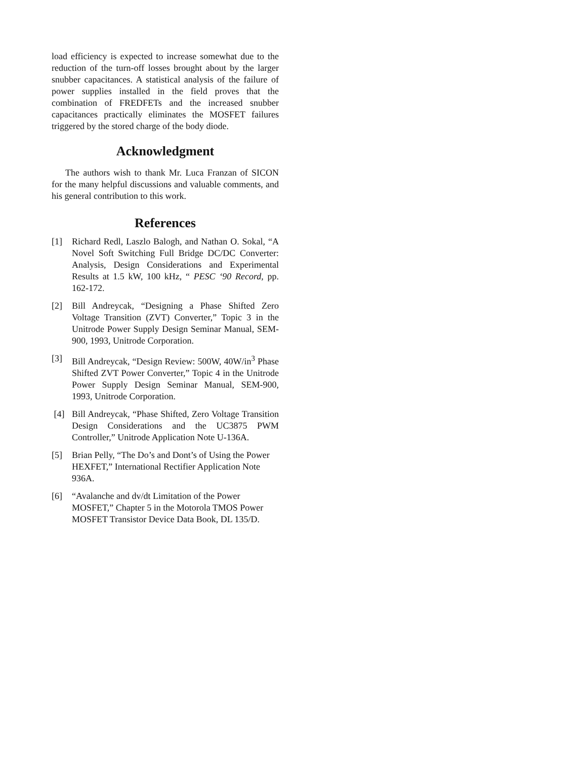load efficiency is expected to increase somewhat due to the reduction of the turn-off losses brought about by the larger snubber capacitances. A statistical analysis of the failure of power supplies installed in the field proves that the combination of FREDFETs and the increased snubber capacitances practically eliminates the MOSFET failures triggered by the stored charge of the body diode.
Acknowledgment
The authors wish to thank Mr. Luca Franzan of SICON for the many helpful discussions and valuable comments, and his general contribution to this work.
References
[1] Richard Redl, Laszlo Balogh, and Nathan O. Sokal, “A Novel Soft Switching Full Bridge DC/DC Converter: Analysis, Design Considerations and Experimental Results at 1.5 kW, 100 kHz, “ PESC ‘90 Record, pp. 162-172.
[2] Bill Andreycak, “Designing a Phase Shifted Zero Voltage Transition (ZVT) Converter,” Topic 3 in the Unitrode Power Supply Design Seminar Manual, SEM-900, 1993, Unitrode Corporation.
[3] Bill Andreycak, “Design Review: 500W, 40W/in<sup>3</sup> Phase Shifted ZVT Power Converter,” Topic 4 in the Unitrode Power Supply Design Seminar Manual, SEM-900, 1993, Unitrode Corporation.
[4] Bill Andreycak, “Phase Shifted, Zero Voltage Transition Design Considerations and the UC3875 PWM Controller,” Unitrode Application Note U-136A.
[5] Brian Pelly, “The Do’s and Dont’s of Using the Power HEXFET,” International Rectifier Application Note 936A.
[6] “Avalanche and dv/dt Limitation of the Power MOSFET,” Chapter 5 in the Motorola TMOS Power MOSFET Transistor Device Data Book, DL 135/D.